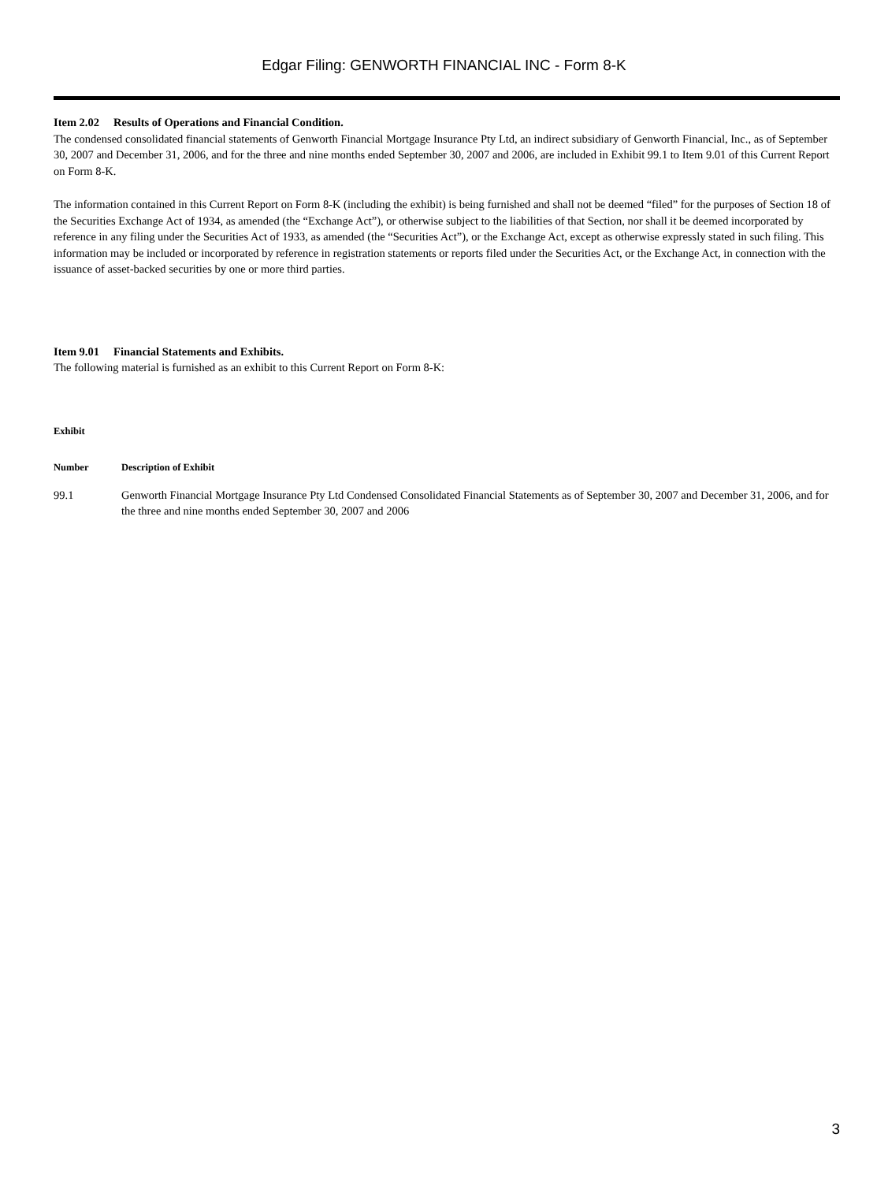Edgar Filing: GENWORTH FINANCIAL INC - Form 8-K
Item 2.02 Results of Operations and Financial Condition.
The condensed consolidated financial statements of Genworth Financial Mortgage Insurance Pty Ltd, an indirect subsidiary of Genworth Financial, Inc., as of September 30, 2007 and December 31, 2006, and for the three and nine months ended September 30, 2007 and 2006, are included in Exhibit 99.1 to Item 9.01 of this Current Report on Form 8-K.
The information contained in this Current Report on Form 8-K (including the exhibit) is being furnished and shall not be deemed “filed” for the purposes of Section 18 of the Securities Exchange Act of 1934, as amended (the “Exchange Act”), or otherwise subject to the liabilities of that Section, nor shall it be deemed incorporated by reference in any filing under the Securities Act of 1933, as amended (the “Securities Act”), or the Exchange Act, except as otherwise expressly stated in such filing. This information may be included or incorporated by reference in registration statements or reports filed under the Securities Act, or the Exchange Act, in connection with the issuance of asset-backed securities by one or more third parties.
Item 9.01 Financial Statements and Exhibits.
The following material is furnished as an exhibit to this Current Report on Form 8-K:
| Exhibit | |
| --- | --- |
| Number | Description of Exhibit |
| 99.1 | Genworth Financial Mortgage Insurance Pty Ltd Condensed Consolidated Financial Statements as of September 30, 2007 and December 31, 2006, and for the three and nine months ended September 30, 2007 and 2006 |
3